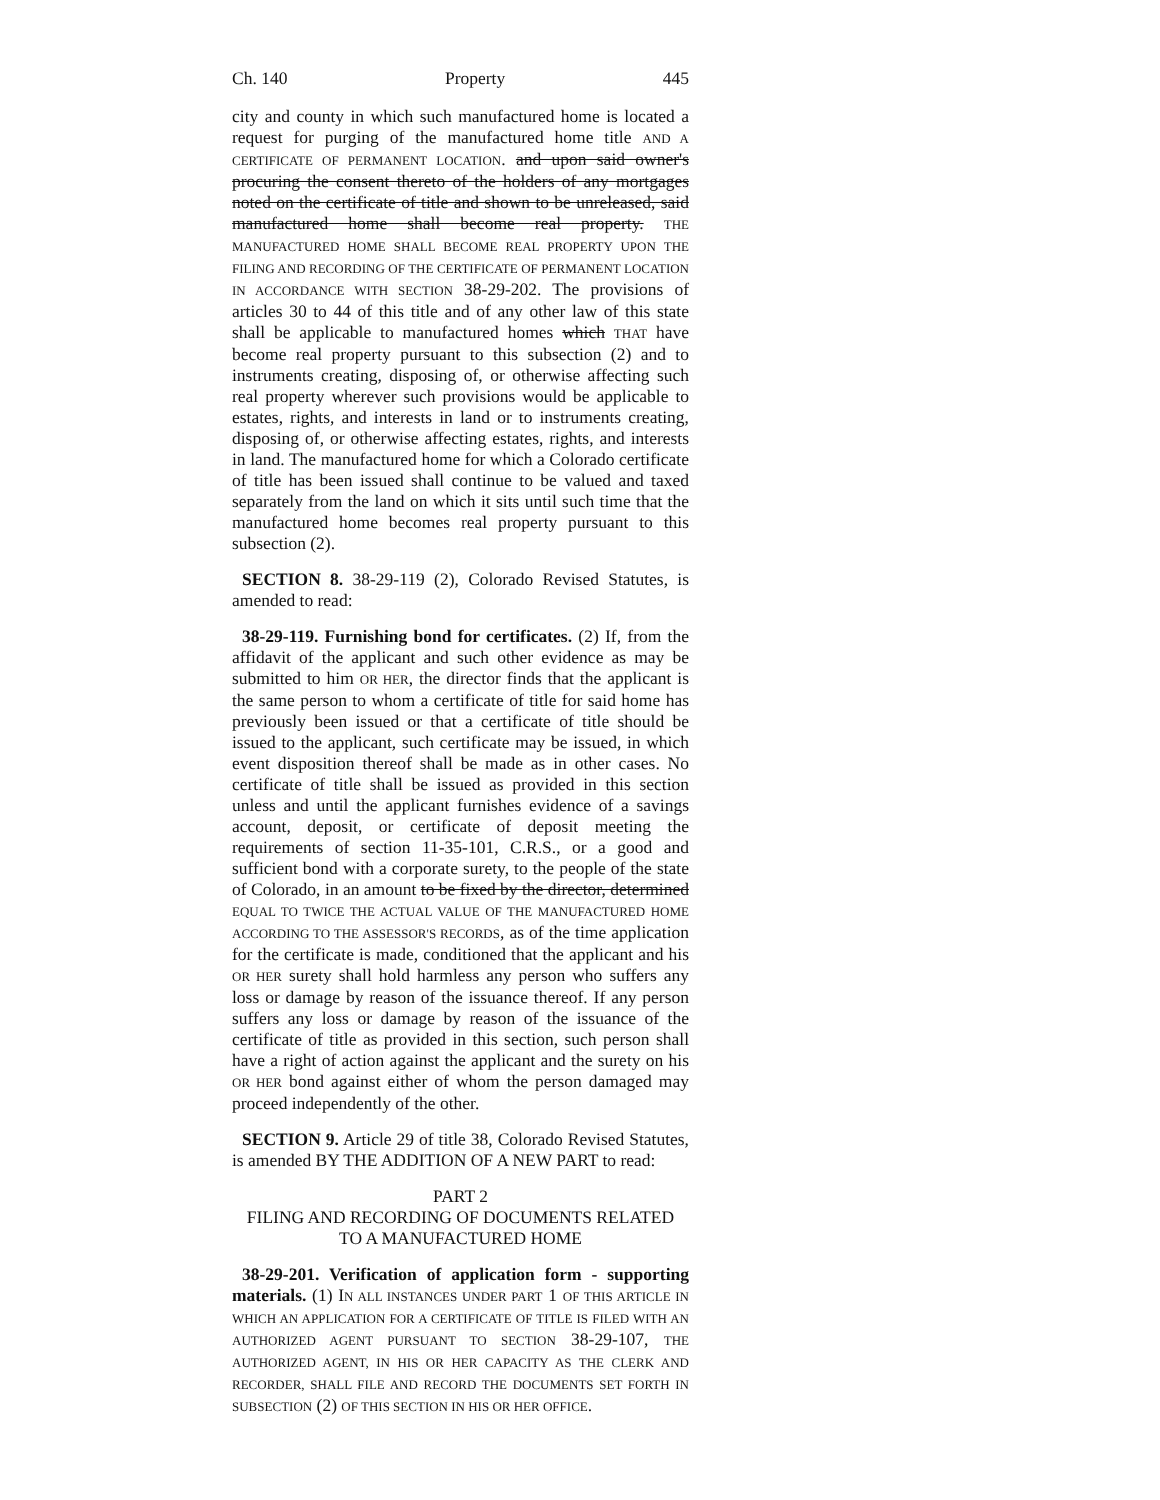Ch. 140 Property 445
city and county in which such manufactured home is located a request for purging of the manufactured home title AND A CERTIFICATE OF PERMANENT LOCATION. and upon said owner's procuring the consent thereto of the holders of any mortgages noted on the certificate of title and shown to be unreleased, said manufactured home shall become real property. THE MANUFACTURED HOME SHALL BECOME REAL PROPERTY UPON THE FILING AND RECORDING OF THE CERTIFICATE OF PERMANENT LOCATION IN ACCORDANCE WITH SECTION 38-29-202. The provisions of articles 30 to 44 of this title and of any other law of this state shall be applicable to manufactured homes which THAT have become real property pursuant to this subsection (2) and to instruments creating, disposing of, or otherwise affecting such real property wherever such provisions would be applicable to estates, rights, and interests in land or to instruments creating, disposing of, or otherwise affecting estates, rights, and interests in land. The manufactured home for which a Colorado certificate of title has been issued shall continue to be valued and taxed separately from the land on which it sits until such time that the manufactured home becomes real property pursuant to this subsection (2).
SECTION 8. 38-29-119 (2), Colorado Revised Statutes, is amended to read:
38-29-119. Furnishing bond for certificates. (2) If, from the affidavit of the applicant and such other evidence as may be submitted to him OR HER, the director finds that the applicant is the same person to whom a certificate of title for said home has previously been issued or that a certificate of title should be issued to the applicant, such certificate may be issued, in which event disposition thereof shall be made as in other cases. No certificate of title shall be issued as provided in this section unless and until the applicant furnishes evidence of a savings account, deposit, or certificate of deposit meeting the requirements of section 11-35-101, C.R.S., or a good and sufficient bond with a corporate surety, to the people of the state of Colorado, in an amount to be fixed by the director, determined EQUAL TO TWICE THE ACTUAL VALUE OF THE MANUFACTURED HOME ACCORDING TO THE ASSESSOR'S RECORDS, as of the time application for the certificate is made, conditioned that the applicant and his OR HER surety shall hold harmless any person who suffers any loss or damage by reason of the issuance thereof. If any person suffers any loss or damage by reason of the issuance of the certificate of title as provided in this section, such person shall have a right of action against the applicant and the surety on his OR HER bond against either of whom the person damaged may proceed independently of the other.
SECTION 9. Article 29 of title 38, Colorado Revised Statutes, is amended BY THE ADDITION OF A NEW PART to read:
PART 2
FILING AND RECORDING OF DOCUMENTS RELATED
TO A MANUFACTURED HOME
38-29-201. Verification of application form - supporting materials. (1) IN ALL INSTANCES UNDER PART 1 OF THIS ARTICLE IN WHICH AN APPLICATION FOR A CERTIFICATE OF TITLE IS FILED WITH AN AUTHORIZED AGENT PURSUANT TO SECTION 38-29-107, THE AUTHORIZED AGENT, IN HIS OR HER CAPACITY AS THE CLERK AND RECORDER, SHALL FILE AND RECORD THE DOCUMENTS SET FORTH IN SUBSECTION (2) OF THIS SECTION IN HIS OR HER OFFICE.